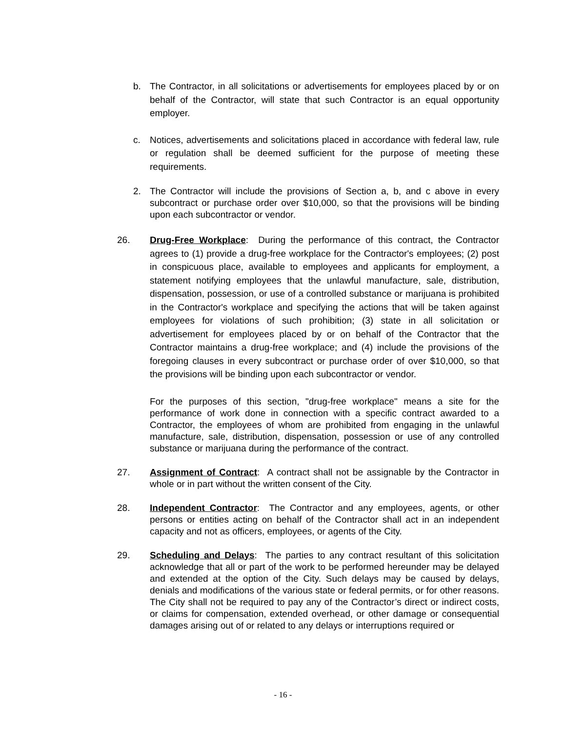b. The Contractor, in all solicitations or advertisements for employees placed by or on behalf of the Contractor, will state that such Contractor is an equal opportunity employer.
c. Notices, advertisements and solicitations placed in accordance with federal law, rule or regulation shall be deemed sufficient for the purpose of meeting these requirements.
2. The Contractor will include the provisions of Section a, b, and c above in every subcontract or purchase order over $10,000, so that the provisions will be binding upon each subcontractor or vendor.
26. Drug-Free Workplace: During the performance of this contract, the Contractor agrees to (1) provide a drug-free workplace for the Contractor's employees; (2) post in conspicuous place, available to employees and applicants for employment, a statement notifying employees that the unlawful manufacture, sale, distribution, dispensation, possession, or use of a controlled substance or marijuana is prohibited in the Contractor's workplace and specifying the actions that will be taken against employees for violations of such prohibition; (3) state in all solicitation or advertisement for employees placed by or on behalf of the Contractor that the Contractor maintains a drug-free workplace; and (4) include the provisions of the foregoing clauses in every subcontract or purchase order of over $10,000, so that the provisions will be binding upon each subcontractor or vendor.
For the purposes of this section, "drug-free workplace" means a site for the performance of work done in connection with a specific contract awarded to a Contractor, the employees of whom are prohibited from engaging in the unlawful manufacture, sale, distribution, dispensation, possession or use of any controlled substance or marijuana during the performance of the contract.
27. Assignment of Contract: A contract shall not be assignable by the Contractor in whole or in part without the written consent of the City.
28. Independent Contractor: The Contractor and any employees, agents, or other persons or entities acting on behalf of the Contractor shall act in an independent capacity and not as officers, employees, or agents of the City.
29. Scheduling and Delays: The parties to any contract resultant of this solicitation acknowledge that all or part of the work to be performed hereunder may be delayed and extended at the option of the City. Such delays may be caused by delays, denials and modifications of the various state or federal permits, or for other reasons. The City shall not be required to pay any of the Contractor’s direct or indirect costs, or claims for compensation, extended overhead, or other damage or consequential damages arising out of or related to any delays or interruptions required or
- 16 -